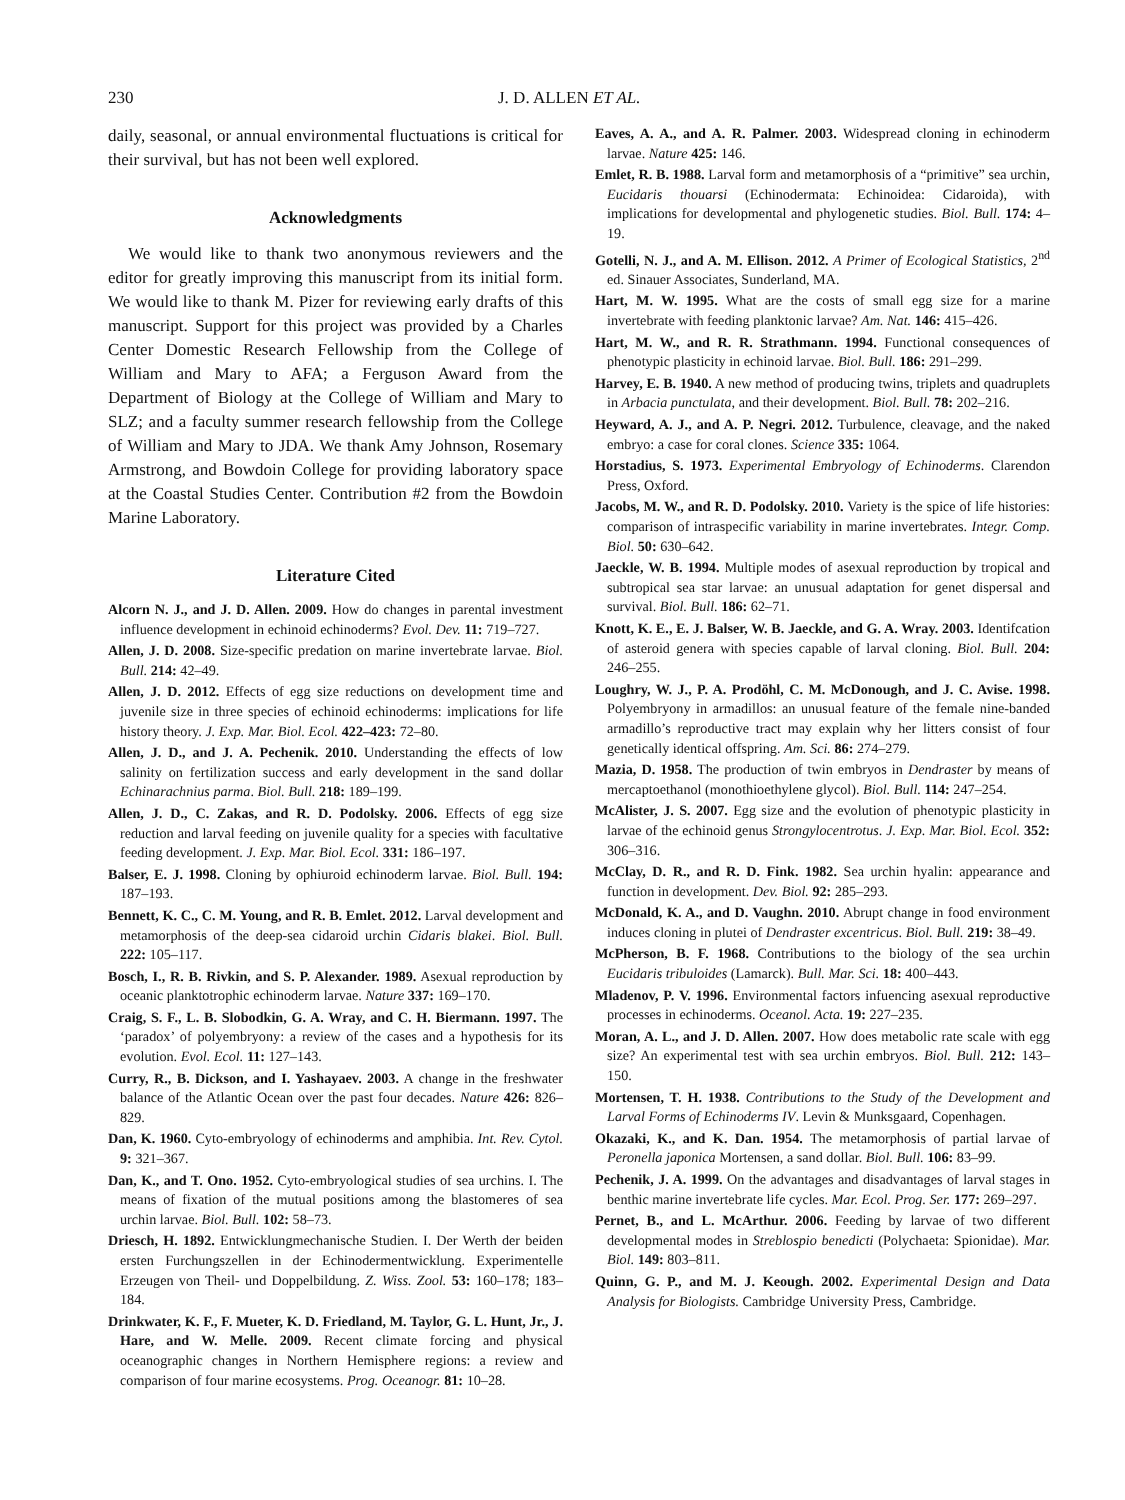230 J. D. ALLEN ET AL.
daily, seasonal, or annual environmental fluctuations is critical for their survival, but has not been well explored.
Acknowledgments
We would like to thank two anonymous reviewers and the editor for greatly improving this manuscript from its initial form. We would like to thank M. Pizer for reviewing early drafts of this manuscript. Support for this project was provided by a Charles Center Domestic Research Fellowship from the College of William and Mary to AFA; a Ferguson Award from the Department of Biology at the College of William and Mary to SLZ; and a faculty summer research fellowship from the College of William and Mary to JDA. We thank Amy Johnson, Rosemary Armstrong, and Bowdoin College for providing laboratory space at the Coastal Studies Center. Contribution #2 from the Bowdoin Marine Laboratory.
Literature Cited
Alcorn N. J., and J. D. Allen. 2009. How do changes in parental investment influence development in echinoid echinoderms? Evol. Dev. 11: 719–727.
Allen, J. D. 2008. Size-specific predation on marine invertebrate larvae. Biol. Bull. 214: 42–49.
Allen, J. D. 2012. Effects of egg size reductions on development time and juvenile size in three species of echinoid echinoderms: implications for life history theory. J. Exp. Mar. Biol. Ecol. 422–423: 72–80.
Allen, J. D., and J. A. Pechenik. 2010. Understanding the effects of low salinity on fertilization success and early development in the sand dollar Echinarachnius parma. Biol. Bull. 218: 189–199.
Allen, J. D., C. Zakas, and R. D. Podolsky. 2006. Effects of egg size reduction and larval feeding on juvenile quality for a species with facultative feeding development. J. Exp. Mar. Biol. Ecol. 331: 186–197.
Balser, E. J. 1998. Cloning by ophiuroid echinoderm larvae. Biol. Bull. 194: 187–193.
Bennett, K. C., C. M. Young, and R. B. Emlet. 2012. Larval development and metamorphosis of the deep-sea cidaroid urchin Cidaris blakei. Biol. Bull. 222: 105–117.
Bosch, I., R. B. Rivkin, and S. P. Alexander. 1989. Asexual reproduction by oceanic planktotrophic echinoderm larvae. Nature 337: 169–170.
Craig, S. F., L. B. Slobodkin, G. A. Wray, and C. H. Biermann. 1997. The ‘paradox’ of polyembryony: a review of the cases and a hypothesis for its evolution. Evol. Ecol. 11: 127–143.
Curry, R., B. Dickson, and I. Yashayaev. 2003. A change in the freshwater balance of the Atlantic Ocean over the past four decades. Nature 426: 826–829.
Dan, K. 1960. Cyto-embryology of echinoderms and amphibia. Int. Rev. Cytol. 9: 321–367.
Dan, K., and T. Ono. 1952. Cyto-embryological studies of sea urchins. I. The means of fixation of the mutual positions among the blastomeres of sea urchin larvae. Biol. Bull. 102: 58–73.
Driesch, H. 1892. Entwicklungmechanische Studien. I. Der Werth der beiden ersten Furchungszellen in der Echinodermentwicklung. Experimentelle Erzeugen von Theil- und Doppelbildung. Z. Wiss. Zool. 53: 160–178; 183–184.
Drinkwater, K. F., F. Mueter, K. D. Friedland, M. Taylor, G. L. Hunt, Jr., J. Hare, and W. Melle. 2009. Recent climate forcing and physical oceanographic changes in Northern Hemisphere regions: a review and comparison of four marine ecosystems. Prog. Oceanogr. 81: 10–28.
Eaves, A. A., and A. R. Palmer. 2003. Widespread cloning in echinoderm larvae. Nature 425: 146.
Emlet, R. B. 1988. Larval form and metamorphosis of a “primitive” sea urchin, Eucidaris thouarsi (Echinodermata: Echinoidea: Cidaroida), with implications for developmental and phylogenetic studies. Biol. Bull. 174: 4–19.
Gotelli, N. J., and A. M. Ellison. 2012. A Primer of Ecological Statistics, 2<sup>nd</sup> ed. Sinauer Associates, Sunderland, MA.
Hart, M. W. 1995. What are the costs of small egg size for a marine invertebrate with feeding planktonic larvae? Am. Nat. 146: 415–426.
Hart, M. W., and R. R. Strathmann. 1994. Functional consequences of phenotypic plasticity in echinoid larvae. Biol. Bull. 186: 291–299.
Harvey, E. B. 1940. A new method of producing twins, triplets and quadruplets in Arbacia punctulata, and their development. Biol. Bull. 78: 202–216.
Heyward, A. J., and A. P. Negri. 2012. Turbulence, cleavage, and the naked embryo: a case for coral clones. Science 335: 1064.
Horstadius, S. 1973. Experimental Embryology of Echinoderms. Clarendon Press, Oxford.
Jacobs, M. W., and R. D. Podolsky. 2010. Variety is the spice of life histories: comparison of intraspecific variability in marine invertebrates. Integr. Comp. Biol. 50: 630–642.
Jaeckle, W. B. 1994. Multiple modes of asexual reproduction by tropical and subtropical sea star larvae: an unusual adaptation for genet dispersal and survival. Biol. Bull. 186: 62–71.
Knott, K. E., E. J. Balser, W. B. Jaeckle, and G. A. Wray. 2003. Identifcation of asteroid genera with species capable of larval cloning. Biol. Bull. 204: 246–255.
Loughry, W. J., P. A. Prodöhl, C. M. McDonough, and J. C. Avise. 1998. Polyembryony in armadillos: an unusual feature of the female nine-banded armadillo’s reproductive tract may explain why her litters consist of four genetically identical offspring. Am. Sci. 86: 274–279.
Mazia, D. 1958. The production of twin embryos in Dendraster by means of mercaptoethanol (monothioethylene glycol). Biol. Bull. 114: 247–254.
McAlister, J. S. 2007. Egg size and the evolution of phenotypic plasticity in larvae of the echinoid genus Strongylocentrotus. J. Exp. Mar. Biol. Ecol. 352: 306–316.
McClay, D. R., and R. D. Fink. 1982. Sea urchin hyalin: appearance and function in development. Dev. Biol. 92: 285–293.
McDonald, K. A., and D. Vaughn. 2010. Abrupt change in food environment induces cloning in plutei of Dendraster excentricus. Biol. Bull. 219: 38–49.
McPherson, B. F. 1968. Contributions to the biology of the sea urchin Eucidaris tribuloides (Lamarck). Bull. Mar. Sci. 18: 400–443.
Mladenov, P. V. 1996. Environmental factors infuencing asexual reproductive processes in echinoderms. Oceanol. Acta. 19: 227–235.
Moran, A. L., and J. D. Allen. 2007. How does metabolic rate scale with egg size? An experimental test with sea urchin embryos. Biol. Bull. 212: 143–150.
Mortensen, T. H. 1938. Contributions to the Study of the Development and Larval Forms of Echinoderms IV. Levin & Munksgaard, Copenhagen.
Okazaki, K., and K. Dan. 1954. The metamorphosis of partial larvae of Peronella japonica Mortensen, a sand dollar. Biol. Bull. 106: 83–99.
Pechenik, J. A. 1999. On the advantages and disadvantages of larval stages in benthic marine invertebrate life cycles. Mar. Ecol. Prog. Ser. 177: 269–297.
Pernet, B., and L. McArthur. 2006. Feeding by larvae of two different developmental modes in Streblospio benedicti (Polychaeta: Spionidae). Mar. Biol. 149: 803–811.
Quinn, G. P., and M. J. Keough. 2002. Experimental Design and Data Analysis for Biologists. Cambridge University Press, Cambridge.